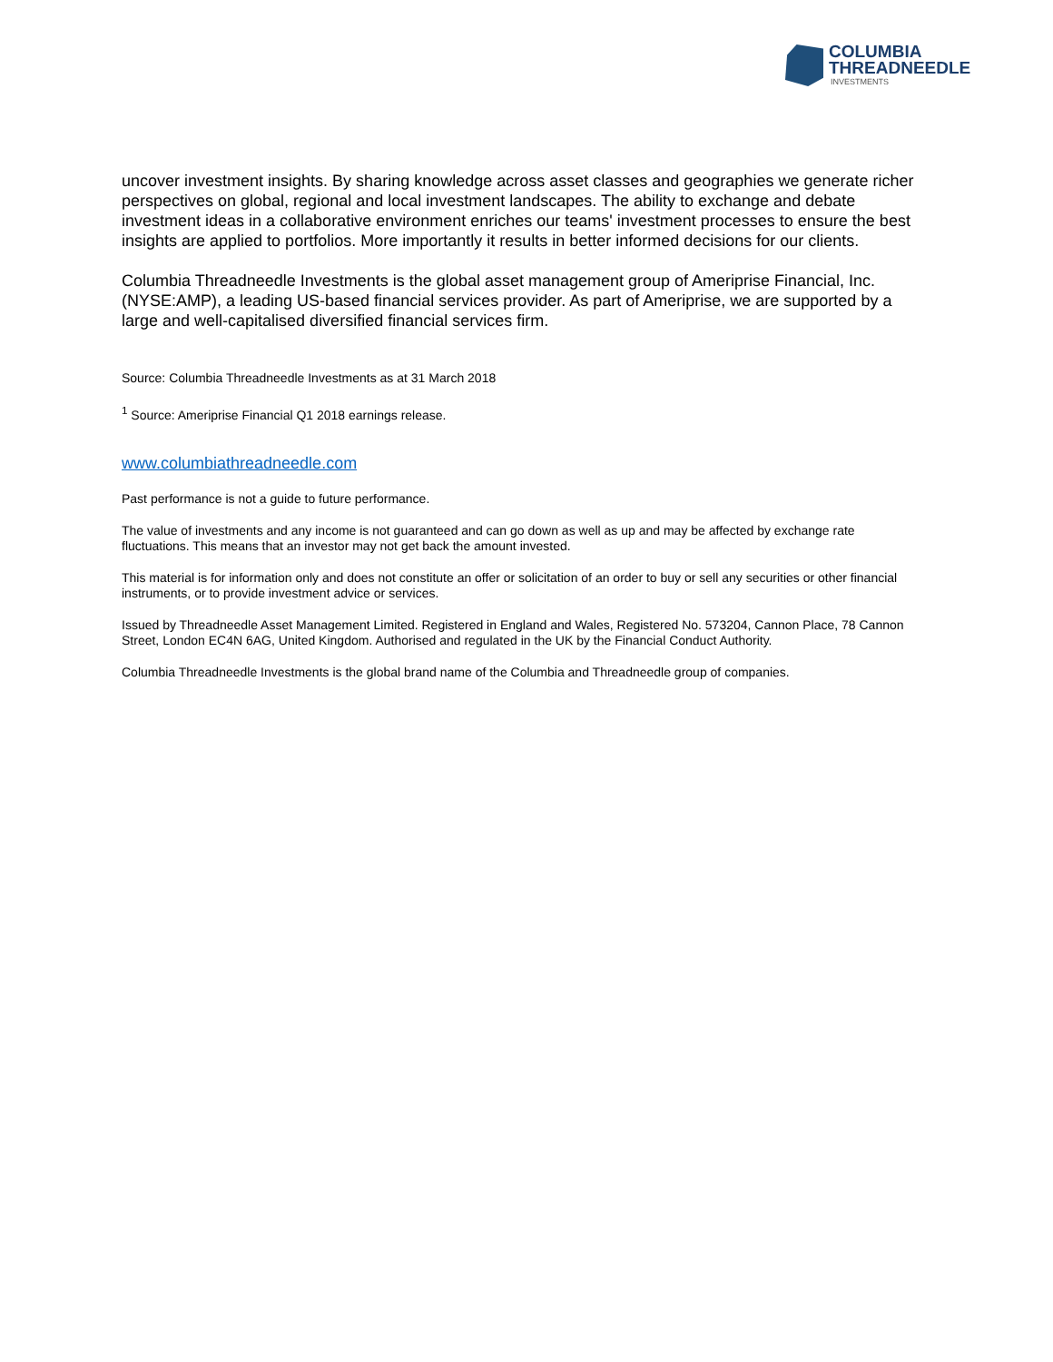COLUMBIA
THREADNEEDLE
INVESTMENTS
uncover investment insights. By sharing knowledge across asset classes and geographies we generate richer perspectives on global, regional and local investment landscapes. The ability to exchange and debate investment ideas in a collaborative environment enriches our teams' investment processes to ensure the best insights are applied to portfolios. More importantly it results in better informed decisions for our clients.
Columbia Threadneedle Investments is the global asset management group of Ameriprise Financial, Inc. (NYSE:AMP), a leading US-based financial services provider. As part of Ameriprise, we are supported by a large and well-capitalised diversified financial services firm.
Source: Columbia Threadneedle Investments as at 31 March 2018
<sup>1</sup> Source: Ameriprise Financial Q1 2018 earnings release.
www.columbiathreadneedle.com
Past performance is not a guide to future performance.
The value of investments and any income is not guaranteed and can go down as well as up and may be affected by exchange rate fluctuations. This means that an investor may not get back the amount invested.
This material is for information only and does not constitute an offer or solicitation of an order to buy or sell any securities or other financial instruments, or to provide investment advice or services.
Issued by Threadneedle Asset Management Limited. Registered in England and Wales, Registered No. 573204, Cannon Place, 78 Cannon Street, London EC4N 6AG, United Kingdom. Authorised and regulated in the UK by the Financial Conduct Authority.
Columbia Threadneedle Investments is the global brand name of the Columbia and Threadneedle group of companies.